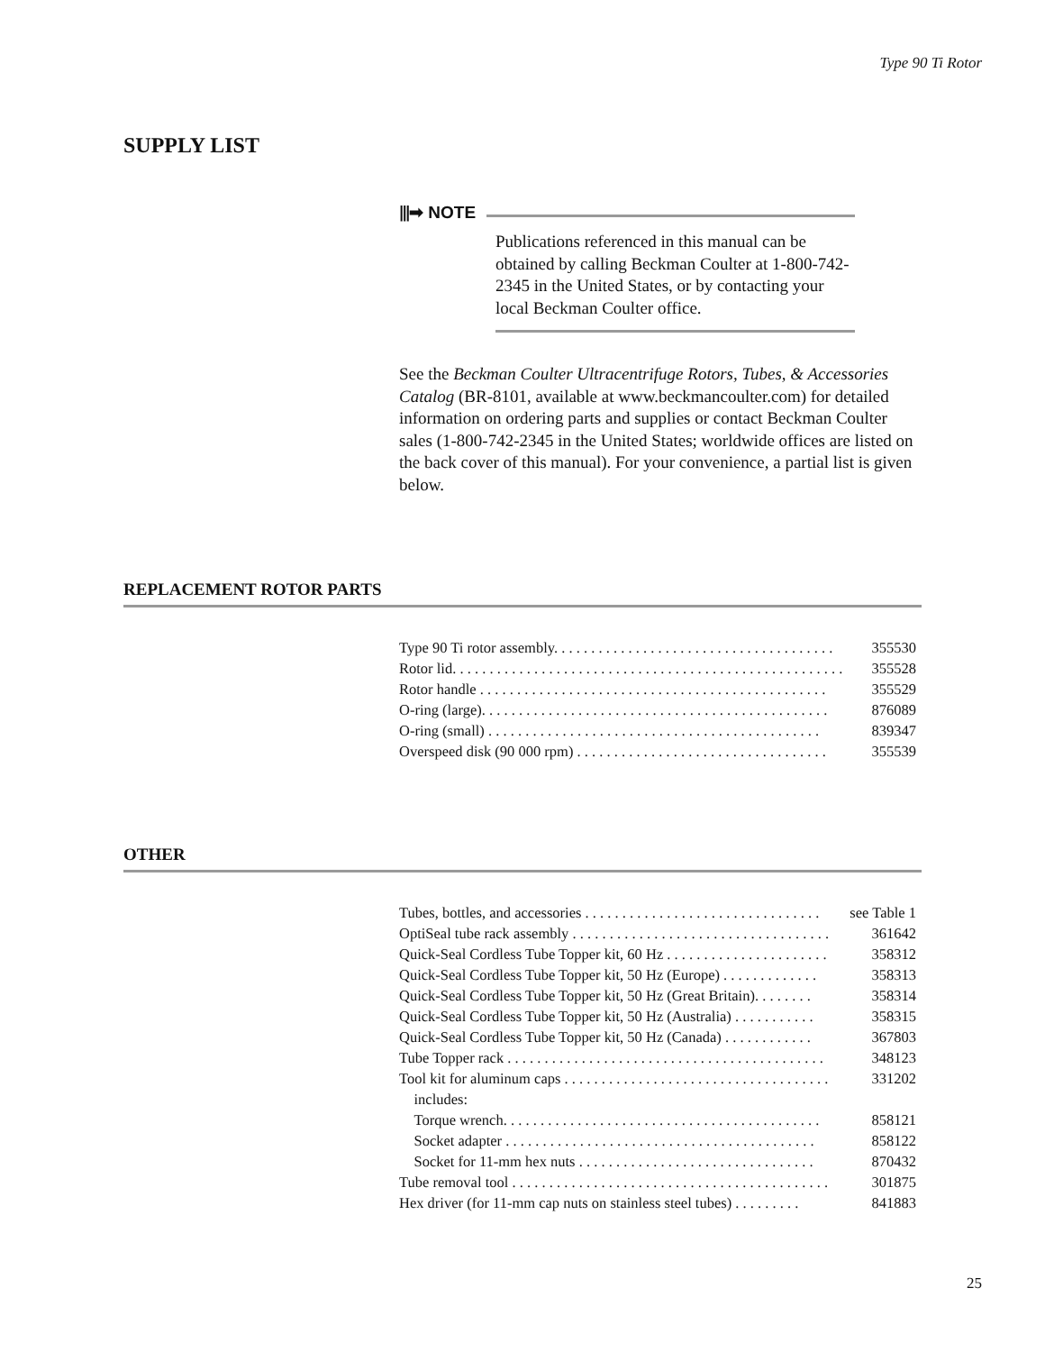Type 90 Ti Rotor
SUPPLY LIST
⫴➡ NOTE
Publications referenced in this manual can be obtained by calling Beckman Coulter at 1-800-742-2345 in the United States, or by contacting your local Beckman Coulter office.
See the Beckman Coulter Ultracentrifuge Rotors, Tubes, & Accesso­ries Catalog (BR-8101, available at www.beckmancoulter.com) for detailed information on ordering parts and supplies or contact Beckman Coulter sales (1-800-742-2345 in the United States; world­wide offices are listed on the back cover of this manual). For your convenience, a partial list is given below.
REPLACEMENT ROTOR PARTS
| Type 90 Ti rotor assembly. . . . . . . . . . . . . . . . . . . . . . . . . . . . . . . . . . . . . . | 355530 |
| Rotor lid. . . . . . . . . . . . . . . . . . . . . . . . . . . . . . . . . . . . . . . . . . . . . . . . . . . . . | 355528 |
| Rotor handle . . . . . . . . . . . . . . . . . . . . . . . . . . . . . . . . . . . . . . . . . . . . . . . | 355529 |
| O-ring (large). . . . . . . . . . . . . . . . . . . . . . . . . . . . . . . . . . . . . . . . . . . . . . . | 876089 |
| O-ring (small) . . . . . . . . . . . . . . . . . . . . . . . . . . . . . . . . . . . . . . . . . . . . . | 839347 |
| Overspeed disk (90 000 rpm) . . . . . . . . . . . . . . . . . . . . . . . . . . . . . . . . . . | 355539 |
OTHER
| Tubes, bottles, and accessories . . . . . . . . . . . . . . . . . . . . . . . . . . . . . . . . | see Table 1 |
| OptiSeal tube rack assembly . . . . . . . . . . . . . . . . . . . . . . . . . . . . . . . . . . . | 361642 |
| Quick-Seal Cordless Tube Topper kit, 60 Hz . . . . . . . . . . . . . . . . . . . . . . | 358312 |
| Quick-Seal Cordless Tube Topper kit, 50 Hz (Europe) . . . . . . . . . . . . . | 358313 |
| Quick-Seal Cordless Tube Topper kit, 50 Hz (Great Britain). . . . . . . . | 358314 |
| Quick-Seal Cordless Tube Topper kit, 50 Hz (Australia) . . . . . . . . . . . | 358315 |
| Quick-Seal Cordless Tube Topper kit, 50 Hz (Canada) . . . . . . . . . . . . | 367803 |
| Tube Topper rack . . . . . . . . . . . . . . . . . . . . . . . . . . . . . . . . . . . . . . . . . . . | 348123 |
| Tool kit for aluminum caps . . . . . . . . . . . . . . . . . . . . . . . . . . . . . . . . . . . . | 331202 |
| includes: | |
| Torque wrench. . . . . . . . . . . . . . . . . . . . . . . . . . . . . . . . . . . . . . . . . . . | 858121 |
| Socket adapter . . . . . . . . . . . . . . . . . . . . . . . . . . . . . . . . . . . . . . . . . . | 858122 |
| Socket for 11-mm hex nuts . . . . . . . . . . . . . . . . . . . . . . . . . . . . . . . . | 870432 |
| Tube removal tool . . . . . . . . . . . . . . . . . . . . . . . . . . . . . . . . . . . . . . . . . . . | 301875 |
| Hex driver (for 11-mm cap nuts on stainless steel tubes) . . . . . . . . . | 841883 |
25